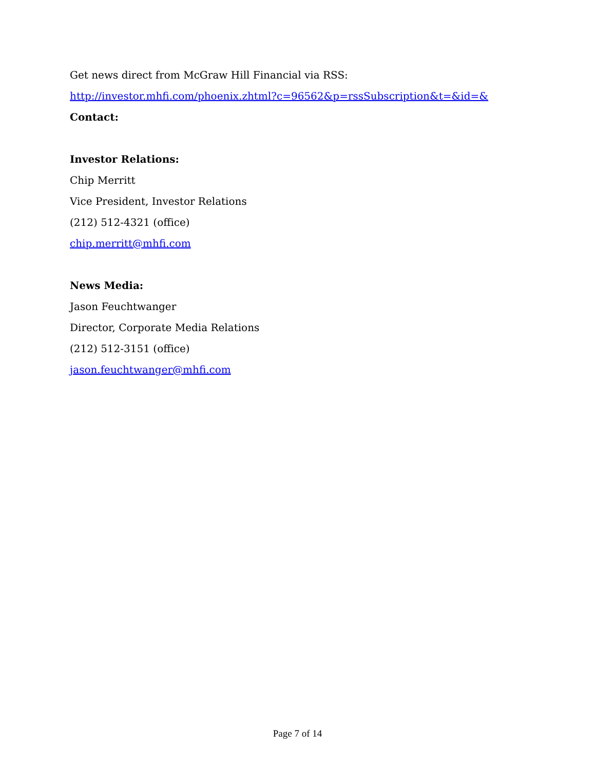Get news direct from McGraw Hill Financial via RSS:
http://investor.mhfi.com/phoenix.zhtml?c=96562&p=rssSubscription&t=&id=&
Contact:
Investor Relations:
Chip Merritt
Vice President, Investor Relations
(212) 512-4321 (office)
chip.merritt@mhfi.com
News Media:
Jason Feuchtwanger
Director, Corporate Media Relations
(212) 512-3151 (office)
jason.feuchtwanger@mhfi.com
Page 7 of 14